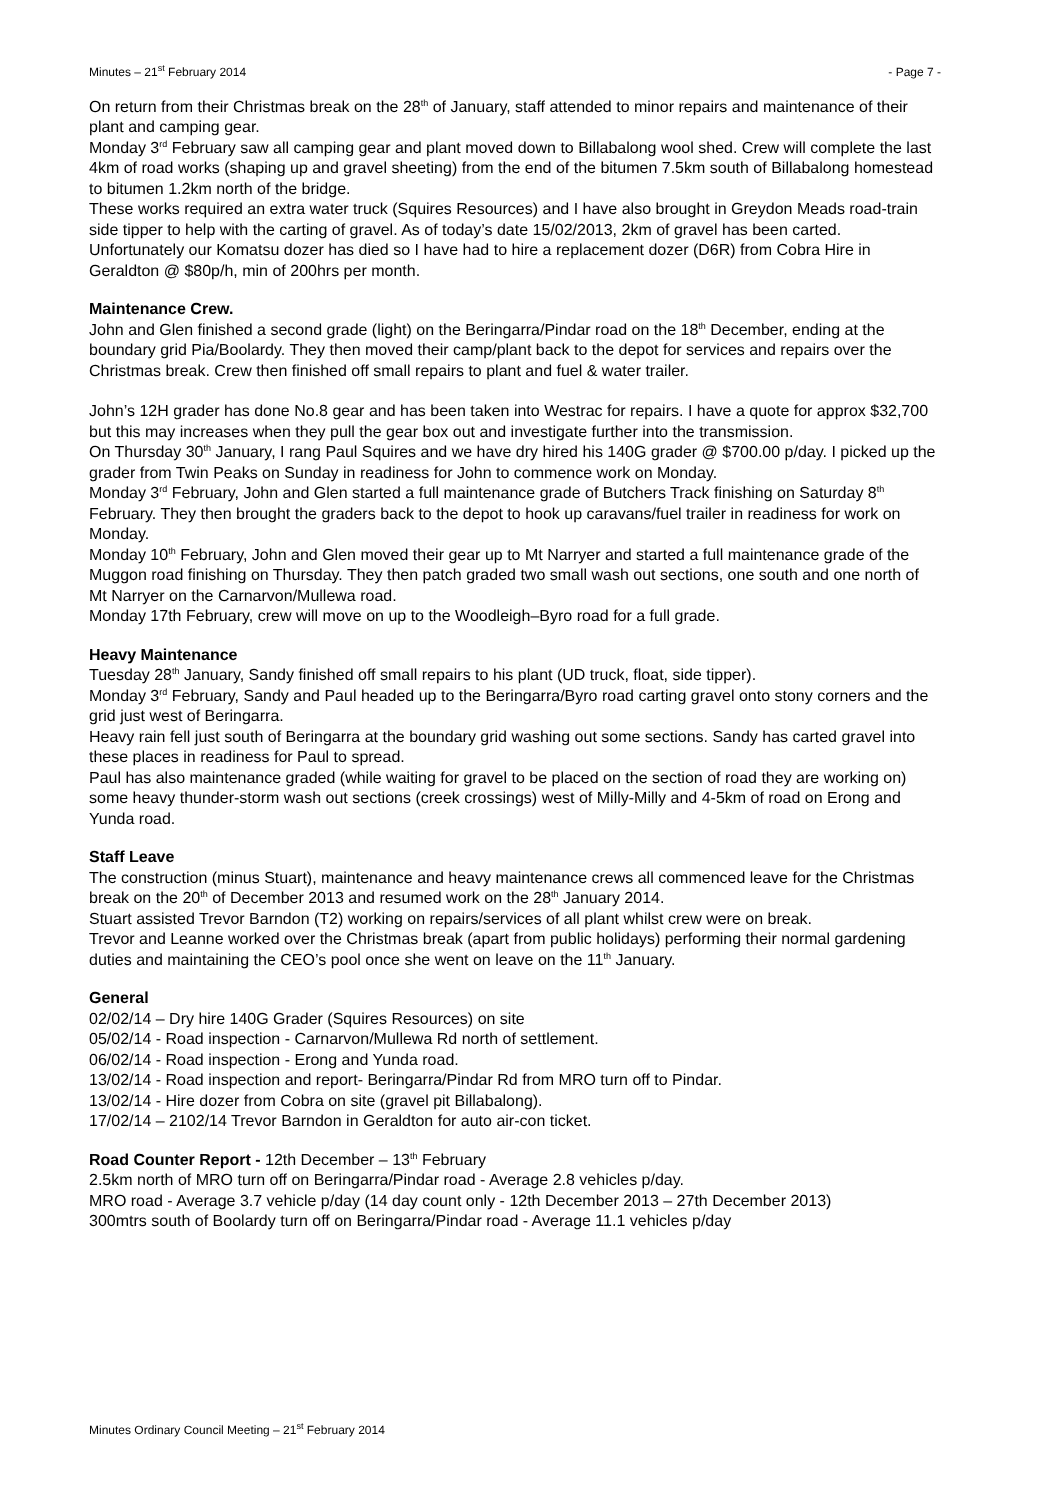Minutes – 21<sup>st</sup> February 2014 - Page 7 -
On return from their Christmas break on the 28<sup>th</sup> of January, staff attended to minor repairs and maintenance of their plant and camping gear.
Monday 3<sup>rd</sup> February saw all camping gear and plant moved down to Billabalong wool shed. Crew will complete the last 4km of road works (shaping up and gravel sheeting) from the end of the bitumen 7.5km south of Billabalong homestead to bitumen 1.2km north of the bridge.
These works required an extra water truck (Squires Resources) and I have also brought in Greydon Meads road-train side tipper to help with the carting of gravel. As of today’s date 15/02/2013, 2km of gravel has been carted.
Unfortunately our Komatsu dozer has died so I have had to hire a replacement dozer (D6R) from Cobra Hire in Geraldton @ $80p/h, min of 200hrs per month.
Maintenance Crew.
John and Glen finished a second grade (light) on the Beringarra/Pindar road on the 18<sup>th</sup> December, ending at the boundary grid Pia/Boolardy. They then moved their camp/plant back to the depot for services and repairs over the Christmas break. Crew then finished off small repairs to plant and fuel & water trailer.
John’s 12H grader has done No.8 gear and has been taken into Westrac for repairs. I have a quote for approx $32,700 but this may increases when they pull the gear box out and investigate further into the transmission.
On Thursday 30<sup>th</sup> January, I rang Paul Squires and we have dry hired his 140G grader @ $700.00 p/day. I picked up the grader from Twin Peaks on Sunday in readiness for John to commence work on Monday.
Monday 3<sup>rd</sup> February, John and Glen started a full maintenance grade of Butchers Track finishing on Saturday 8<sup>th</sup> February. They then brought the graders back to the depot to hook up caravans/fuel trailer in readiness for work on Monday.
Monday 10<sup>th</sup> February, John and Glen moved their gear up to Mt Narryer and started a full maintenance grade of the Muggon road finishing on Thursday. They then patch graded two small wash out sections, one south and one north of Mt Narryer on the Carnarvon/Mullewa road.
Monday 17th February, crew will move on up to the Woodleigh–Byro road for a full grade.
Heavy Maintenance
Tuesday 28<sup>th</sup> January, Sandy finished off small repairs to his plant (UD truck, float, side tipper).
Monday 3<sup>rd</sup> February, Sandy and Paul headed up to the Beringarra/Byro road carting gravel onto stony corners and the grid just west of Beringarra.
Heavy rain fell just south of Beringarra at the boundary grid washing out some sections. Sandy has carted gravel into these places in readiness for Paul to spread.
Paul has also maintenance graded (while waiting for gravel to be placed on the section of road they are working on) some heavy thunder-storm wash out sections (creek crossings) west of Milly-Milly and 4-5km of road on Erong and Yunda road.
Staff Leave
The construction (minus Stuart), maintenance and heavy maintenance crews all commenced leave for the Christmas break on the 20<sup>th</sup> of December 2013 and resumed work on the 28<sup>th</sup> January 2014.
Stuart assisted Trevor Barndon (T2) working on repairs/services of all plant whilst crew were on break.
Trevor and Leanne worked over the Christmas break (apart from public holidays) performing their normal gardening duties and maintaining the CEO’s pool once she went on leave on the 11<sup>th</sup> January.
General
02/02/14 – Dry hire 140G Grader (Squires Resources) on site
05/02/14 - Road inspection - Carnarvon/Mullewa Rd north of settlement.
06/02/14 - Road inspection - Erong and Yunda road.
13/02/14 - Road inspection and report- Beringarra/Pindar Rd from MRO turn off to Pindar.
13/02/14 - Hire dozer from Cobra on site (gravel pit Billabalong).
17/02/14 – 2102/14 Trevor Barndon in Geraldton for auto air-con ticket.
Road Counter Report - 12th December – 13<sup>th</sup> February
2.5km north of MRO turn off on Beringarra/Pindar road - Average 2.8 vehicles p/day.
MRO road - Average 3.7 vehicle p/day (14 day count only - 12th December 2013 – 27th December 2013)
300mtrs south of Boolardy turn off on Beringarra/Pindar road - Average 11.1 vehicles p/day
Minutes Ordinary Council Meeting – 21<sup>st</sup> February 2014